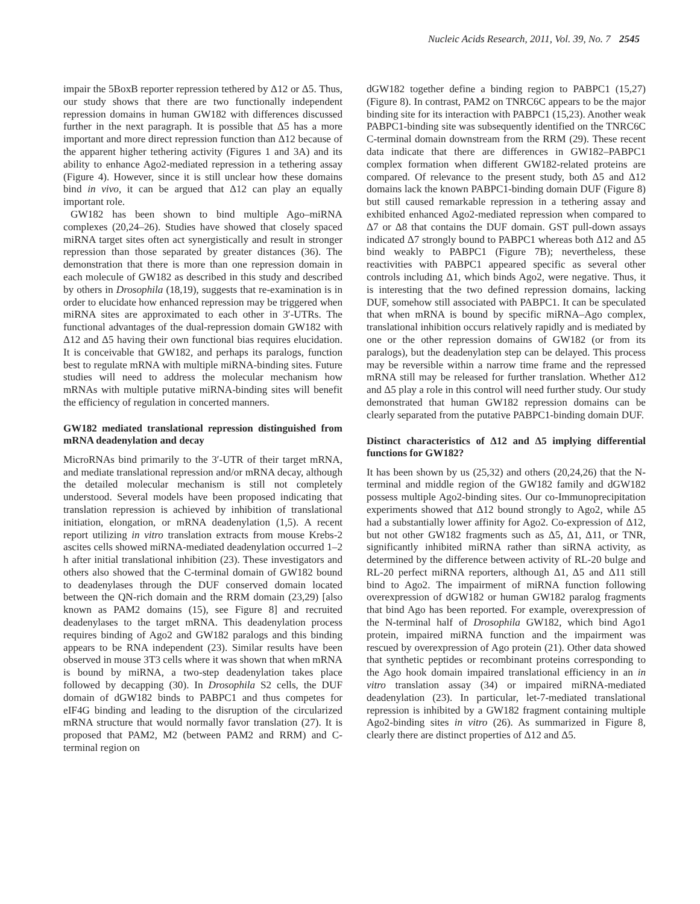Nucleic Acids Research, 2011, Vol. 39, No. 7 2545
impair the 5BoxB reporter repression tethered by Δ12 or Δ5. Thus, our study shows that there are two functionally independent repression domains in human GW182 with differences discussed further in the next paragraph. It is possible that Δ5 has a more important and more direct repression function than Δ12 because of the apparent higher tethering activity (Figures 1 and 3A) and its ability to enhance Ago2-mediated repression in a tethering assay (Figure 4). However, since it is still unclear how these domains bind in vivo, it can be argued that Δ12 can play an equally important role.
GW182 has been shown to bind multiple Ago–miRNA complexes (20,24–26). Studies have showed that closely spaced miRNA target sites often act synergistically and result in stronger repression than those separated by greater distances (36). The demonstration that there is more than one repression domain in each molecule of GW182 as described in this study and described by others in Drosophila (18,19), suggests that re-examination is in order to elucidate how enhanced repression may be triggered when miRNA sites are approximated to each other in 3′-UTRs. The functional advantages of the dual-repression domain GW182 with Δ12 and Δ5 having their own functional bias requires elucidation. It is conceivable that GW182, and perhaps its paralogs, function best to regulate mRNA with multiple miRNA-binding sites. Future studies will need to address the molecular mechanism how mRNAs with multiple putative miRNA-binding sites will benefit the efficiency of regulation in concerted manners.
GW182 mediated translational repression distinguished from mRNA deadenylation and decay
MicroRNAs bind primarily to the 3′-UTR of their target mRNA, and mediate translational repression and/or mRNA decay, although the detailed molecular mechanism is still not completely understood. Several models have been proposed indicating that translation repression is achieved by inhibition of translational initiation, elongation, or mRNA deadenylation (1,5). A recent report utilizing in vitro translation extracts from mouse Krebs-2 ascites cells showed miRNA-mediated deadenylation occurred 1–2 h after initial translational inhibition (23). These investigators and others also showed that the C-terminal domain of GW182 bound to deadenylases through the DUF conserved domain located between the QN-rich domain and the RRM domain (23,29) [also known as PAM2 domains (15), see Figure 8] and recruited deadenylases to the target mRNA. This deadenylation process requires binding of Ago2 and GW182 paralogs and this binding appears to be RNA independent (23). Similar results have been observed in mouse 3T3 cells where it was shown that when mRNA is bound by miRNA, a two-step deadenylation takes place followed by decapping (30). In Drosophila S2 cells, the DUF domain of dGW182 binds to PABPC1 and thus competes for eIF4G binding and leading to the disruption of the circularized mRNA structure that would normally favor translation (27). It is proposed that PAM2, M2 (between PAM2 and RRM) and C-terminal region on
dGW182 together define a binding region to PABPC1 (15,27) (Figure 8). In contrast, PAM2 on TNRC6C appears to be the major binding site for its interaction with PABPC1 (15,23). Another weak PABPC1-binding site was subsequently identified on the TNRC6C C-terminal domain downstream from the RRM (29). These recent data indicate that there are differences in GW182–PABPC1 complex formation when different GW182-related proteins are compared. Of relevance to the present study, both Δ5 and Δ12 domains lack the known PABPC1-binding domain DUF (Figure 8) but still caused remarkable repression in a tethering assay and exhibited enhanced Ago2-mediated repression when compared to Δ7 or Δ8 that contains the DUF domain. GST pull-down assays indicated Δ7 strongly bound to PABPC1 whereas both Δ12 and Δ5 bind weakly to PABPC1 (Figure 7B); nevertheless, these reactivities with PABPC1 appeared specific as several other controls including Δ1, which binds Ago2, were negative. Thus, it is interesting that the two defined repression domains, lacking DUF, somehow still associated with PABPC1. It can be speculated that when mRNA is bound by specific miRNA–Ago complex, translational inhibition occurs relatively rapidly and is mediated by one or the other repression domains of GW182 (or from its paralogs), but the deadenylation step can be delayed. This process may be reversible within a narrow time frame and the repressed mRNA still may be released for further translation. Whether Δ12 and Δ5 play a role in this control will need further study. Our study demonstrated that human GW182 repression domains can be clearly separated from the putative PABPC1-binding domain DUF.
Distinct characteristics of Δ12 and Δ5 implying differential functions for GW182?
It has been shown by us (25,32) and others (20,24,26) that the N-terminal and middle region of the GW182 family and dGW182 possess multiple Ago2-binding sites. Our co-Immunoprecipitation experiments showed that Δ12 bound strongly to Ago2, while Δ5 had a substantially lower affinity for Ago2. Co-expression of Δ12, but not other GW182 fragments such as Δ5, Δ1, Δ11, or TNR, significantly inhibited miRNA rather than siRNA activity, as determined by the difference between activity of RL-20 bulge and RL-20 perfect miRNA reporters, although Δ1, Δ5 and Δ11 still bind to Ago2. The impairment of miRNA function following overexpression of dGW182 or human GW182 paralog fragments that bind Ago has been reported. For example, overexpression of the N-terminal half of Drosophila GW182, which bind Ago1 protein, impaired miRNA function and the impairment was rescued by overexpression of Ago protein (21). Other data showed that synthetic peptides or recombinant proteins corresponding to the Ago hook domain impaired translational efficiency in an in vitro translation assay (34) or impaired miRNA-mediated deadenylation (23). In particular, let-7-mediated translational repression is inhibited by a GW182 fragment containing multiple Ago2-binding sites in vitro (26). As summarized in Figure 8, clearly there are distinct properties of Δ12 and Δ5.